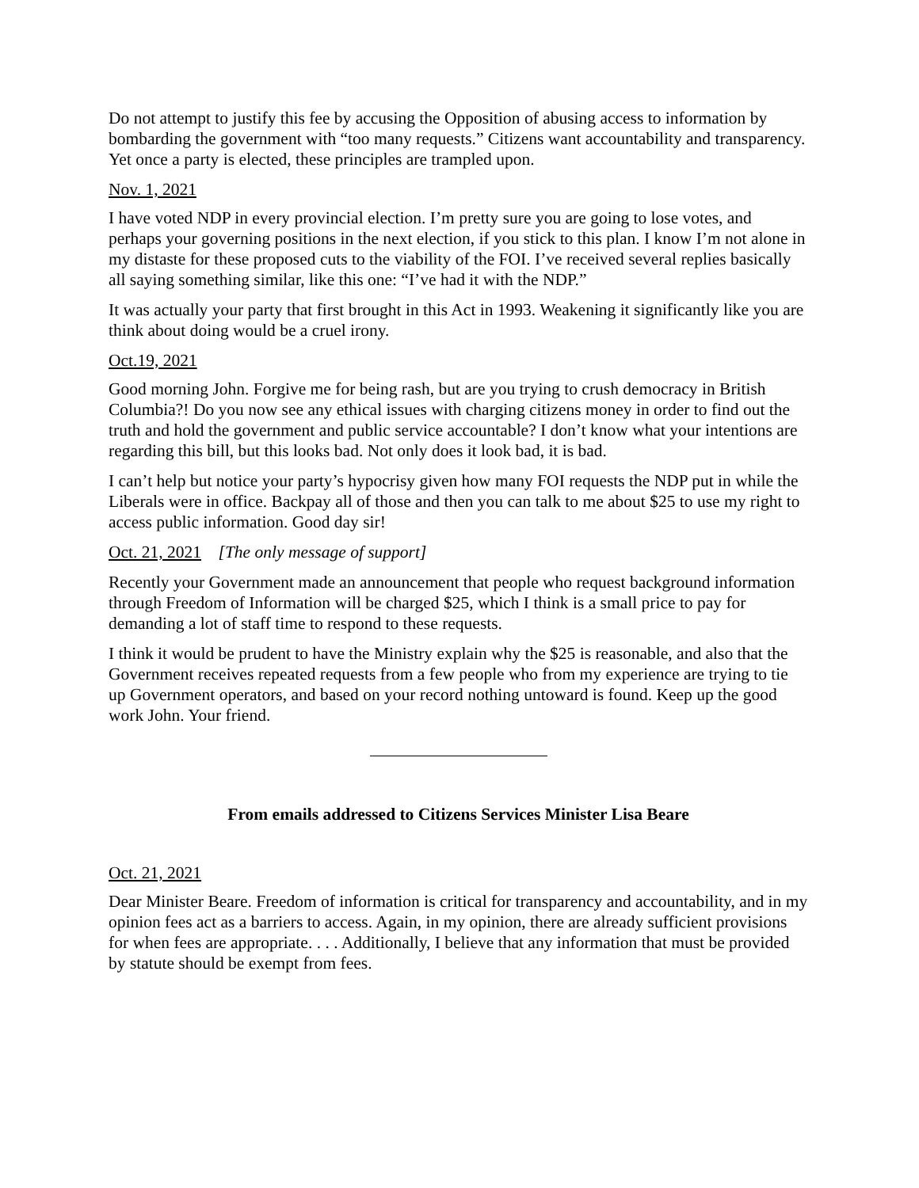Do not attempt to justify this fee by accusing the Opposition of abusing access to information by bombarding the government with “too many requests.” Citizens want accountability and transparency. Yet once a party is elected, these principles are trampled upon.
Nov. 1, 2021
I have voted NDP in every provincial election. I’m pretty sure you are going to lose votes, and perhaps your governing positions in the next election, if you stick to this plan. I know I’m not alone in my distaste for these proposed cuts to the viability of the FOI. I’ve received several replies basically all saying something similar, like this one: “I’ve had it with the NDP.”
It was actually your party that first brought in this Act in 1993. Weakening it significantly like you are think about doing would be a cruel irony.
Oct.19, 2021
Good morning John. Forgive me for being rash, but are you trying to crush democracy in British Columbia?! Do you now see any ethical issues with charging citizens money in order to find out the truth and hold the government and public service accountable? I don’t know what your intentions are regarding this bill, but this looks bad. Not only does it look bad, it is bad.
I can’t help but notice your party’s hypocrisy given how many FOI requests the NDP put in while the Liberals were in office. Backpay all of those and then you can talk to me about $25 to use my right to access public information. Good day sir!
Oct. 21, 2021 [The only message of support]
Recently your Government made an announcement that people who request background information through Freedom of Information will be charged $25, which I think is a small price to pay for demanding a lot of staff time to respond to these requests.
I think it would be prudent to have the Ministry explain why the $25 is reasonable, and also that the Government receives repeated requests from a few people who from my experience are trying to tie up Government operators, and based on your record nothing untoward is found. Keep up the good work John. Your friend.
From emails addressed to Citizens Services Minister Lisa Beare
Oct. 21, 2021
Dear Minister Beare. Freedom of information is critical for transparency and accountability, and in my opinion fees act as a barriers to access. Again, in my opinion, there are already sufficient provisions for when fees are appropriate. . . . Additionally, I believe that any information that must be provided by statute should be exempt from fees.